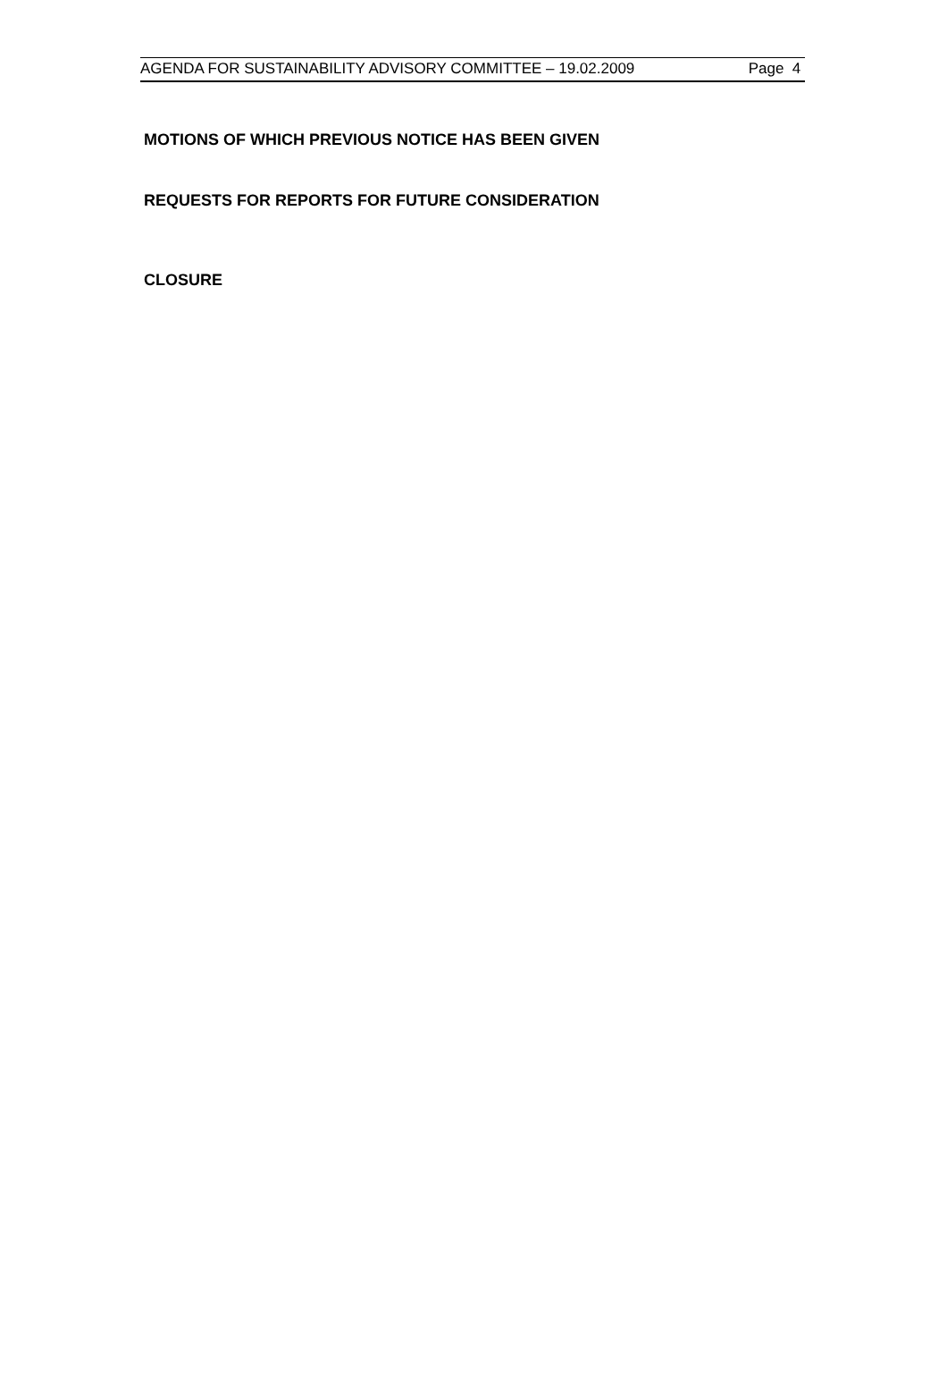AGENDA FOR SUSTAINABILITY ADVISORY COMMITTEE – 19.02.2009 Page 4
MOTIONS OF WHICH PREVIOUS NOTICE HAS BEEN GIVEN
REQUESTS FOR REPORTS FOR FUTURE CONSIDERATION
CLOSURE